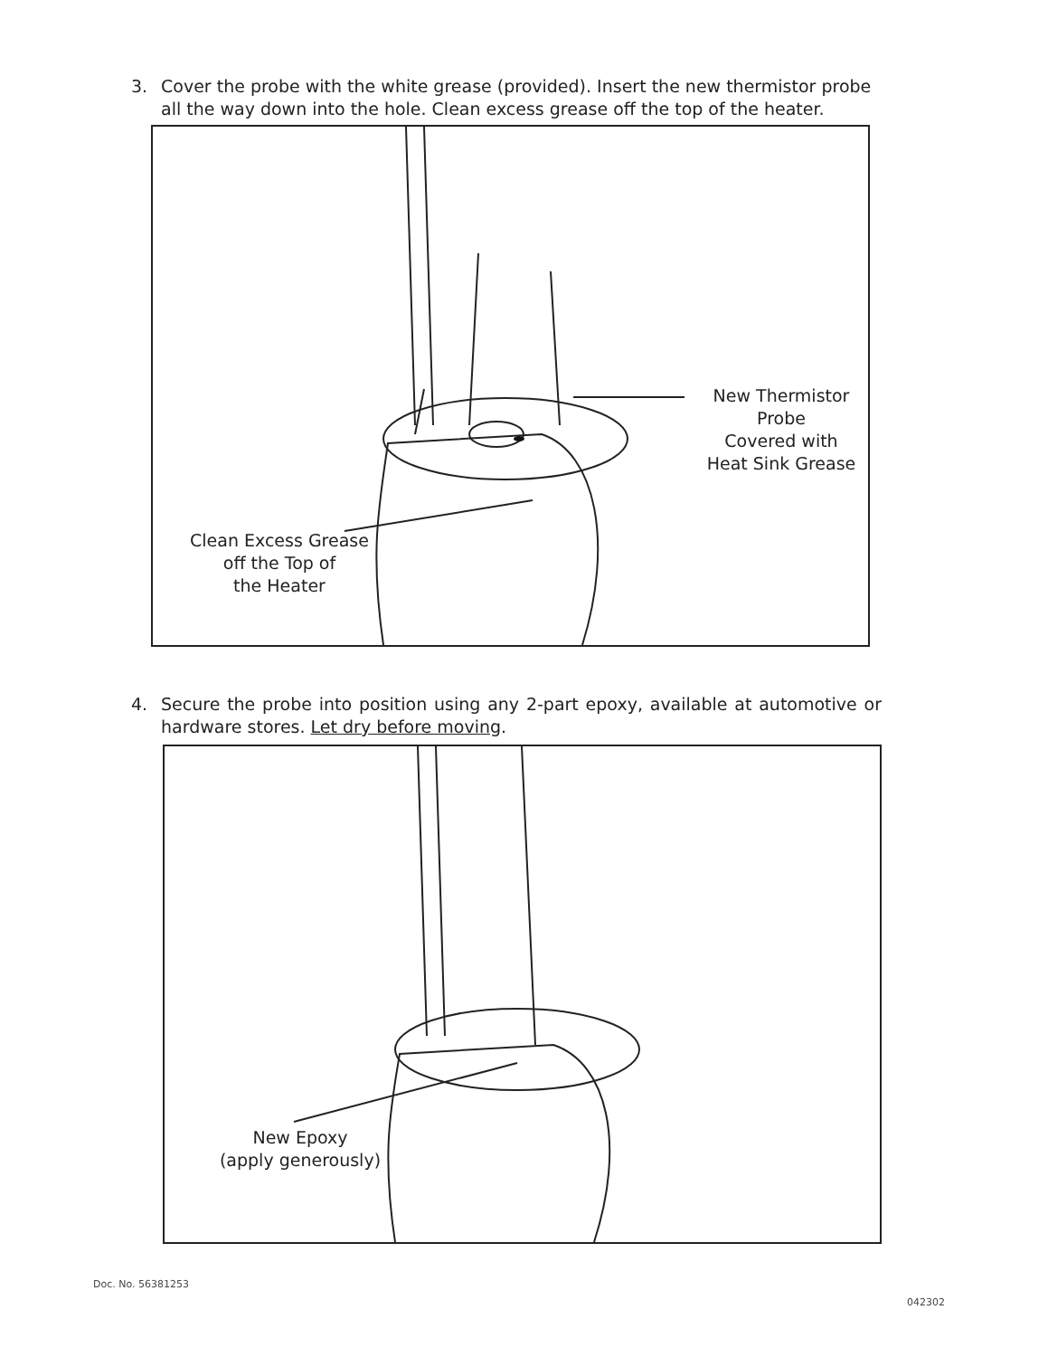3. Cover the probe with the white grease (provided). Insert the new thermistor probe all the way down into the hole. Clean excess grease off the top of the heater.
New Thermistor Probe
Covered with
Heat Sink Grease
Clean Excess Grease
off the Top of
the Heater
4. Secure the probe into position using any 2-part epoxy, available at automotive or hardware stores. Let dry before moving.
New Epoxy
(apply generously)
Doc. No. 56381253
042302